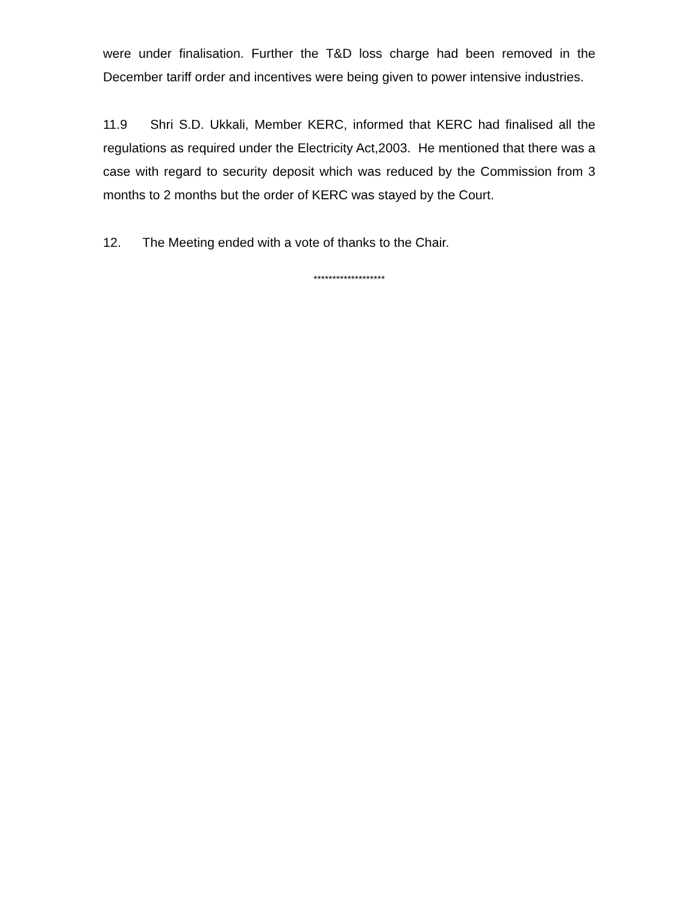were under finalisation. Further the T&D loss charge had been removed in the December tariff order and incentives were being given to power intensive industries.
11.9 Shri S.D. Ukkali, Member KERC, informed that KERC had finalised all the regulations as required under the Electricity Act,2003. He mentioned that there was a case with regard to security deposit which was reduced by the Commission from 3 months to 2 months but the order of KERC was stayed by the Court.
12. The Meeting ended with a vote of thanks to the Chair.
*******************